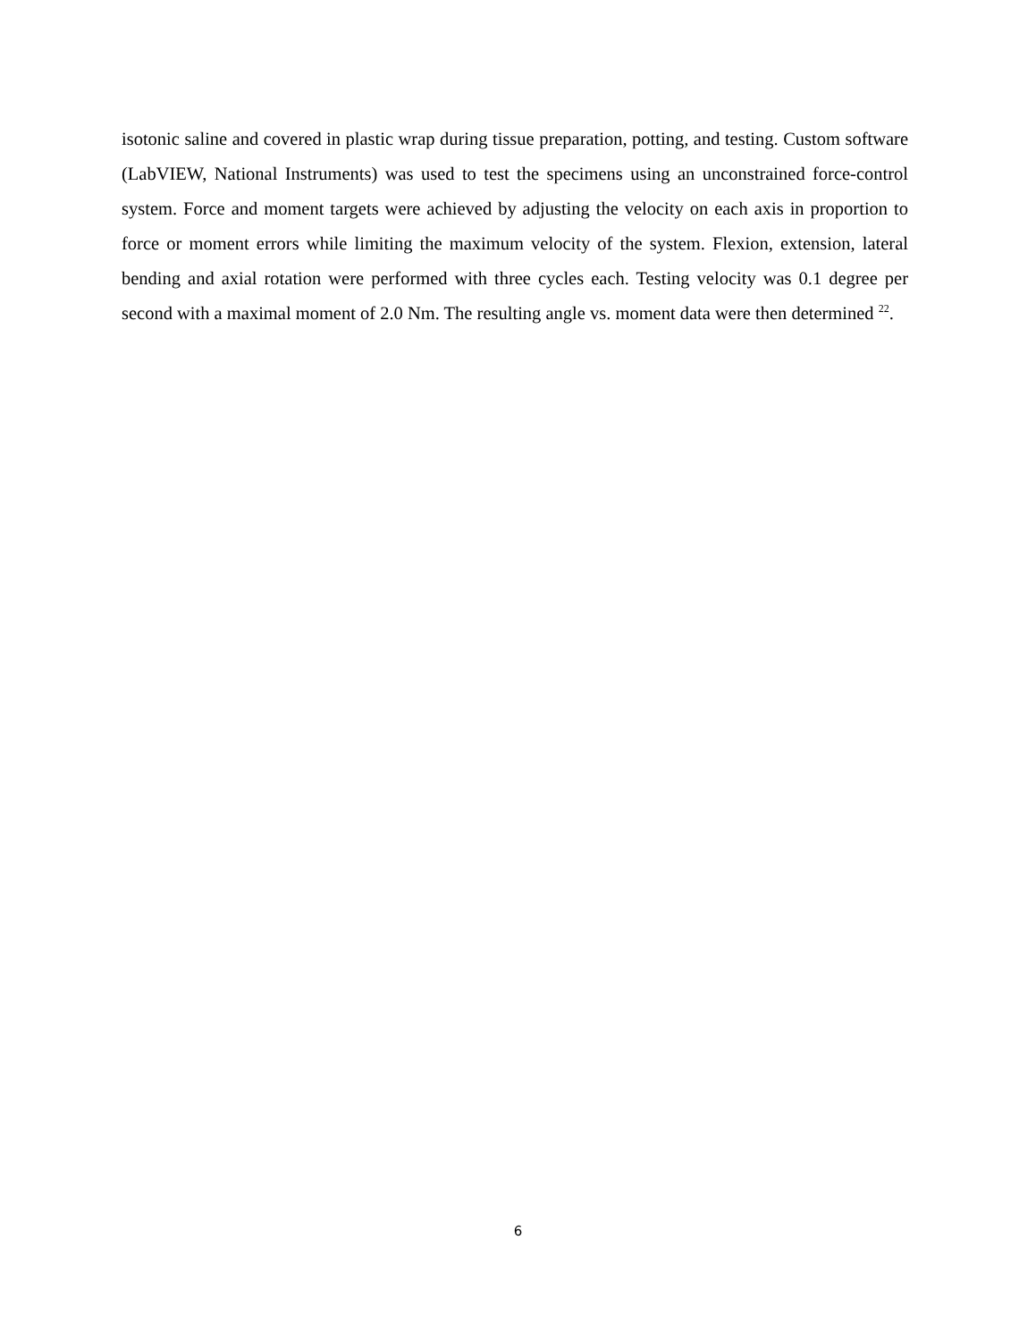isotonic saline and covered in plastic wrap during tissue preparation, potting, and testing. Custom software (LabVIEW, National Instruments) was used to test the specimens using an unconstrained force-control system. Force and moment targets were achieved by adjusting the velocity on each axis in proportion to force or moment errors while limiting the maximum velocity of the system. Flexion, extension, lateral bending and axial rotation were performed with three cycles each. Testing velocity was 0.1 degree per second with a maximal moment of 2.0 Nm. The resulting angle vs. moment data were then determined <sup>22</sup>.
6